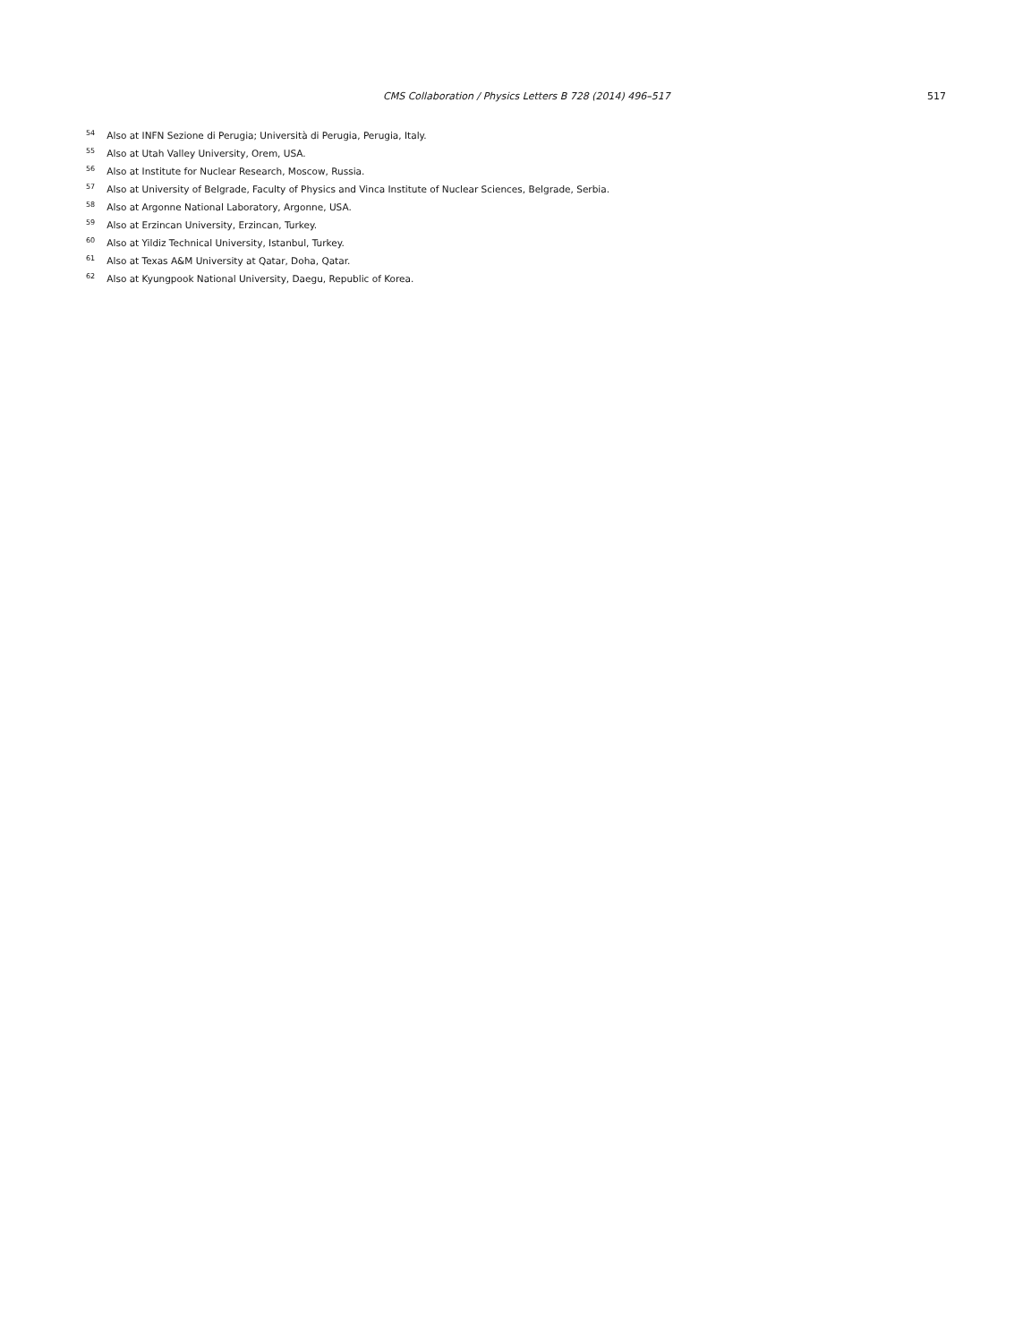CMS Collaboration / Physics Letters B 728 (2014) 496–517 517
<sup>54</sup> Also at INFN Sezione di Perugia; Università di Perugia, Perugia, Italy.
<sup>55</sup> Also at Utah Valley University, Orem, USA.
<sup>56</sup> Also at Institute for Nuclear Research, Moscow, Russia.
<sup>57</sup> Also at University of Belgrade, Faculty of Physics and Vinca Institute of Nuclear Sciences, Belgrade, Serbia.
<sup>58</sup> Also at Argonne National Laboratory, Argonne, USA.
<sup>59</sup> Also at Erzincan University, Erzincan, Turkey.
<sup>60</sup> Also at Yildiz Technical University, Istanbul, Turkey.
<sup>61</sup> Also at Texas A&M University at Qatar, Doha, Qatar.
<sup>62</sup> Also at Kyungpook National University, Daegu, Republic of Korea.